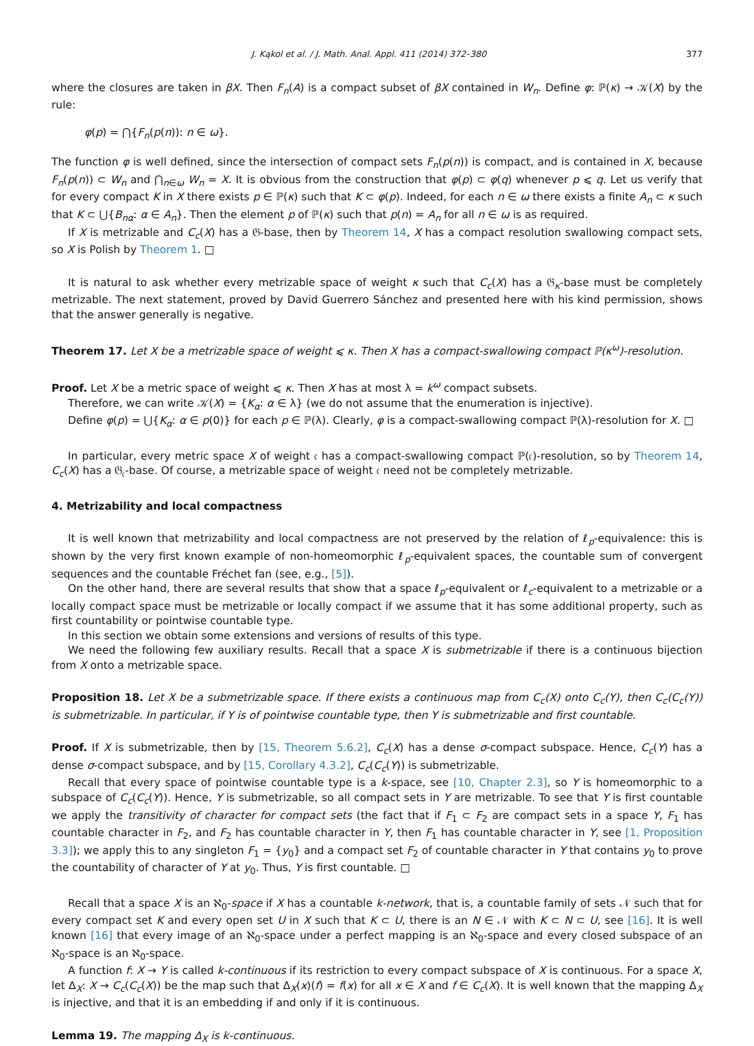J. Kąkol et al. / J. Math. Anal. Appl. 411 (2014) 372–380 377
where the closures are taken in βX. Then F<sub>n</sub>(A) is a compact subset of βX contained in W<sub>n</sub>. Define φ: ℙ(κ) → 𝒦(X) by the rule:
φ(p) = ⋂{F<sub>n</sub>(p(n)): n ∈ ω}.
The function φ is well defined, since the intersection of compact sets F<sub>n</sub>(p(n)) is compact, and is contained in X, because F<sub>n</sub>(p(n)) ⊂ W<sub>n</sub> and ⋂<sub>n∈ω</sub> W<sub>n</sub> = X. It is obvious from the construction that φ(p) ⊂ φ(q) whenever p ⩽ q. Let us verify that for every compact K in X there exists p ∈ ℙ(κ) such that K ⊂ φ(p). Indeed, for each n ∈ ω there exists a finite A<sub>n</sub> ⊂ κ such that K ⊂ ⋃{B<sub>nα</sub>: α ∈ A<sub>n</sub>}. Then the element p of ℙ(κ) such that p(n) = A<sub>n</sub> for all n ∈ ω is as required.
If X is metrizable and C<sub>c</sub>(X) has a 𝔊-base, then by Theorem 14, X has a compact resolution swallowing compact sets, so X is Polish by Theorem 1. □
It is natural to ask whether every metrizable space of weight κ such that C<sub>c</sub>(X) has a 𝔊<sub>κ</sub>-base must be completely metrizable. The next statement, proved by David Guerrero Sánchez and presented here with his kind permission, shows that the answer generally is negative.
Theorem 17. Let X be a metrizable space of weight ⩽ κ. Then X has a compact-swallowing compact ℙ(κ<sup>ω</sup>)-resolution.
Proof. Let X be a metric space of weight ⩽ κ. Then X has at most λ = k<sup>ω</sup> compact subsets.
Therefore, we can write 𝒦(X) = {K<sub>α</sub>: α ∈ λ} (we do not assume that the enumeration is injective).
Define φ(p) = ⋃{K<sub>α</sub>: α ∈ p(0)} for each p ∈ ℙ(λ). Clearly, φ is a compact-swallowing compact ℙ(λ)-resolution for X. □
In particular, every metric space X of weight 𝔠 has a compact-swallowing compact ℙ(𝔠)-resolution, so by Theorem 14, C<sub>c</sub>(X) has a 𝔊<sub>𝔠</sub>-base. Of course, a metrizable space of weight 𝔠 need not be completely metrizable.
4. Metrizability and local compactness
It is well known that metrizability and local compactness are not preserved by the relation of ℓ<sub>p</sub>-equivalence: this is shown by the very first known example of non-homeomorphic ℓ<sub>p</sub>-equivalent spaces, the countable sum of convergent sequences and the countable Fréchet fan (see, e.g., [5]).
On the other hand, there are several results that show that a space ℓ<sub>p</sub>-equivalent or ℓ<sub>c</sub>-equivalent to a metrizable or a locally compact space must be metrizable or locally compact if we assume that it has some additional property, such as first countability or pointwise countable type.
In this section we obtain some extensions and versions of results of this type.
We need the following few auxiliary results. Recall that a space X is submetrizable if there is a continuous bijection from X onto a metrizable space.
Proposition 18. Let X be a submetrizable space. If there exists a continuous map from C<sub>c</sub>(X) onto C<sub>c</sub>(Y), then C<sub>c</sub>(C<sub>c</sub>(Y)) is submetrizable. In particular, if Y is of pointwise countable type, then Y is submetrizable and first countable.
Proof. If X is submetrizable, then by [15, Theorem 5.6.2], C<sub>c</sub>(X) has a dense σ-compact subspace. Hence, C<sub>c</sub>(Y) has a dense σ-compact subspace, and by [15, Corollary 4.3.2], C<sub>c</sub>(C<sub>c</sub>(Y)) is submetrizable.
Recall that every space of pointwise countable type is a k-space, see [10, Chapter 2.3], so Y is homeomorphic to a subspace of C<sub>c</sub>(C<sub>c</sub>(Y)). Hence, Y is submetrizable, so all compact sets in Y are metrizable. To see that Y is first countable we apply the transitivity of character for compact sets (the fact that if F<sub>1</sub> ⊂ F<sub>2</sub> are compact sets in a space Y, F<sub>1</sub> has countable character in F<sub>2</sub>, and F<sub>2</sub> has countable character in Y, then F<sub>1</sub> has countable character in Y, see [1, Proposition 3.3]); we apply this to any singleton F<sub>1</sub> = {y<sub>0</sub>} and a compact set F<sub>2</sub> of countable character in Y that contains y<sub>0</sub> to prove the countability of character of Y at y<sub>0</sub>. Thus, Y is first countable. □
Recall that a space X is an ℵ<sub>0</sub>-space if X has a countable k-network, that is, a countable family of sets 𝒩 such that for every compact set K and every open set U in X such that K ⊂ U, there is an N ∈ 𝒩 with K ⊂ N ⊂ U, see [16]. It is well known [16] that every image of an ℵ<sub>0</sub>-space under a perfect mapping is an ℵ<sub>0</sub>-space and every closed subspace of an ℵ<sub>0</sub>-space is an ℵ<sub>0</sub>-space.
A function f: X → Y is called k-continuous if its restriction to every compact subspace of X is continuous. For a space X, let Δ<sub>X</sub>: X → C<sub>c</sub>(C<sub>c</sub>(X)) be the map such that Δ<sub>X</sub>(x)(f) = f(x) for all x ∈ X and f ∈ C<sub>c</sub>(X). It is well known that the mapping Δ<sub>X</sub> is injective, and that it is an embedding if and only if it is continuous.
Lemma 19. The mapping Δ<sub>X</sub> is k-continuous.